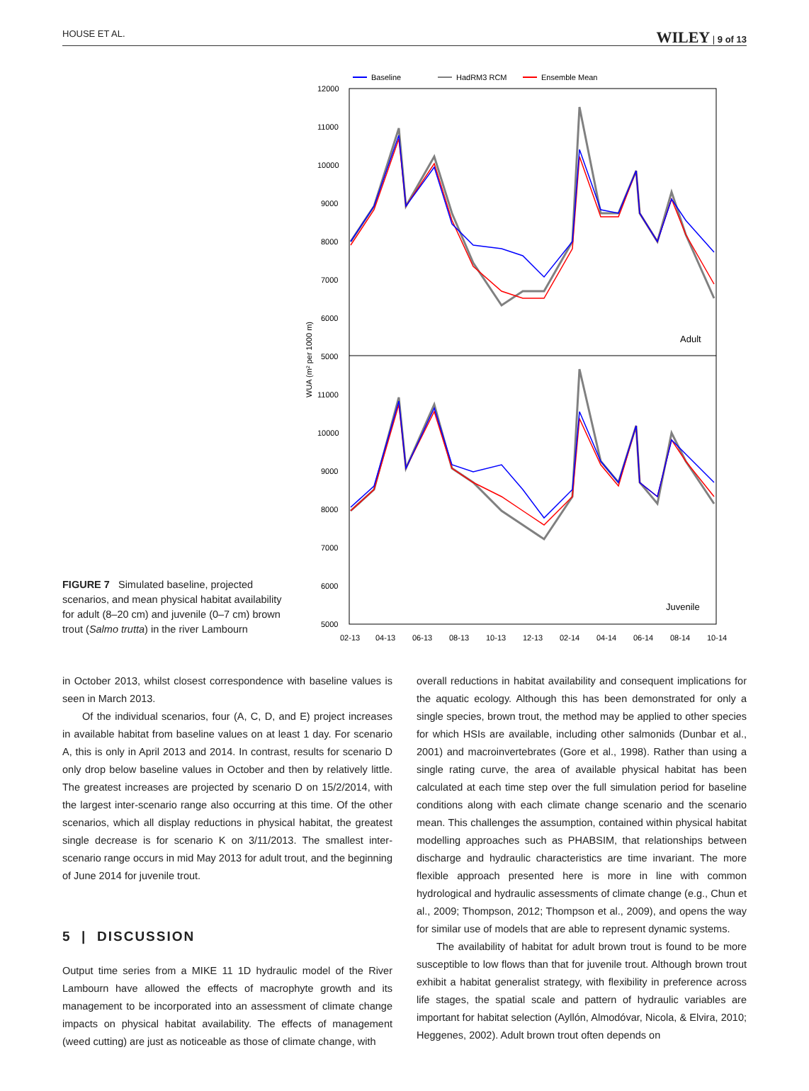HOUSE ET AL. WILEY | 9 of 13
FIGURE 7 Simulated baseline, projected scenarios, and mean physical habitat availability for adult (8–20 cm) and juvenile (0–7 cm) brown trout (Salmo trutta) in the river Lambourn
Baseline
HadRM3 RCM
Ensemble Mean
12000
11000
10000
9000
8000
7000
6000
5000
11000
10000
9000
8000
7000
6000
5000
WUA (m² per 1000 m)
Adult
Juvenile
02-13
04-13
06-13
08-13
10-13
12-13
02-14
04-14
06-14
08-14
10-14
in October 2013, whilst closest correspondence with baseline values is seen in March 2013.
Of the individual scenarios, four (A, C, D, and E) project increases in available habitat from baseline values on at least 1 day. For scenario A, this is only in April 2013 and 2014. In contrast, results for scenario D only drop below baseline values in October and then by relatively little. The greatest increases are projected by scenario D on 15/2/2014, with the largest inter-scenario range also occurring at this time. Of the other scenarios, which all display reductions in physical habitat, the greatest single decrease is for scenario K on 3/11/2013. The smallest inter-scenario range occurs in mid May 2013 for adult trout, and the beginning of June 2014 for juvenile trout.
5 | DISCUSSION
Output time series from a MIKE 11 1D hydraulic model of the River Lambourn have allowed the effects of macrophyte growth and its management to be incorporated into an assessment of climate change impacts on physical habitat availability. The effects of management (weed cutting) are just as noticeable as those of climate change, with
overall reductions in habitat availability and consequent implications for the aquatic ecology. Although this has been demonstrated for only a single species, brown trout, the method may be applied to other species for which HSIs are available, including other salmonids (Dunbar et al., 2001) and macroinvertebrates (Gore et al., 1998). Rather than using a single rating curve, the area of available physical habitat has been calculated at each time step over the full simulation period for baseline conditions along with each climate change scenario and the scenario mean. This challenges the assumption, contained within physical habitat modelling approaches such as PHABSIM, that relationships between discharge and hydraulic characteristics are time invariant. The more flexible approach presented here is more in line with common hydrological and hydraulic assessments of climate change (e.g., Chun et al., 2009; Thompson, 2012; Thompson et al., 2009), and opens the way for similar use of models that are able to represent dynamic systems.
The availability of habitat for adult brown trout is found to be more susceptible to low flows than that for juvenile trout. Although brown trout exhibit a habitat generalist strategy, with flexibility in preference across life stages, the spatial scale and pattern of hydraulic variables are important for habitat selection (Ayllón, Almodóvar, Nicola, & Elvira, 2010; Heggenes, 2002). Adult brown trout often depends on